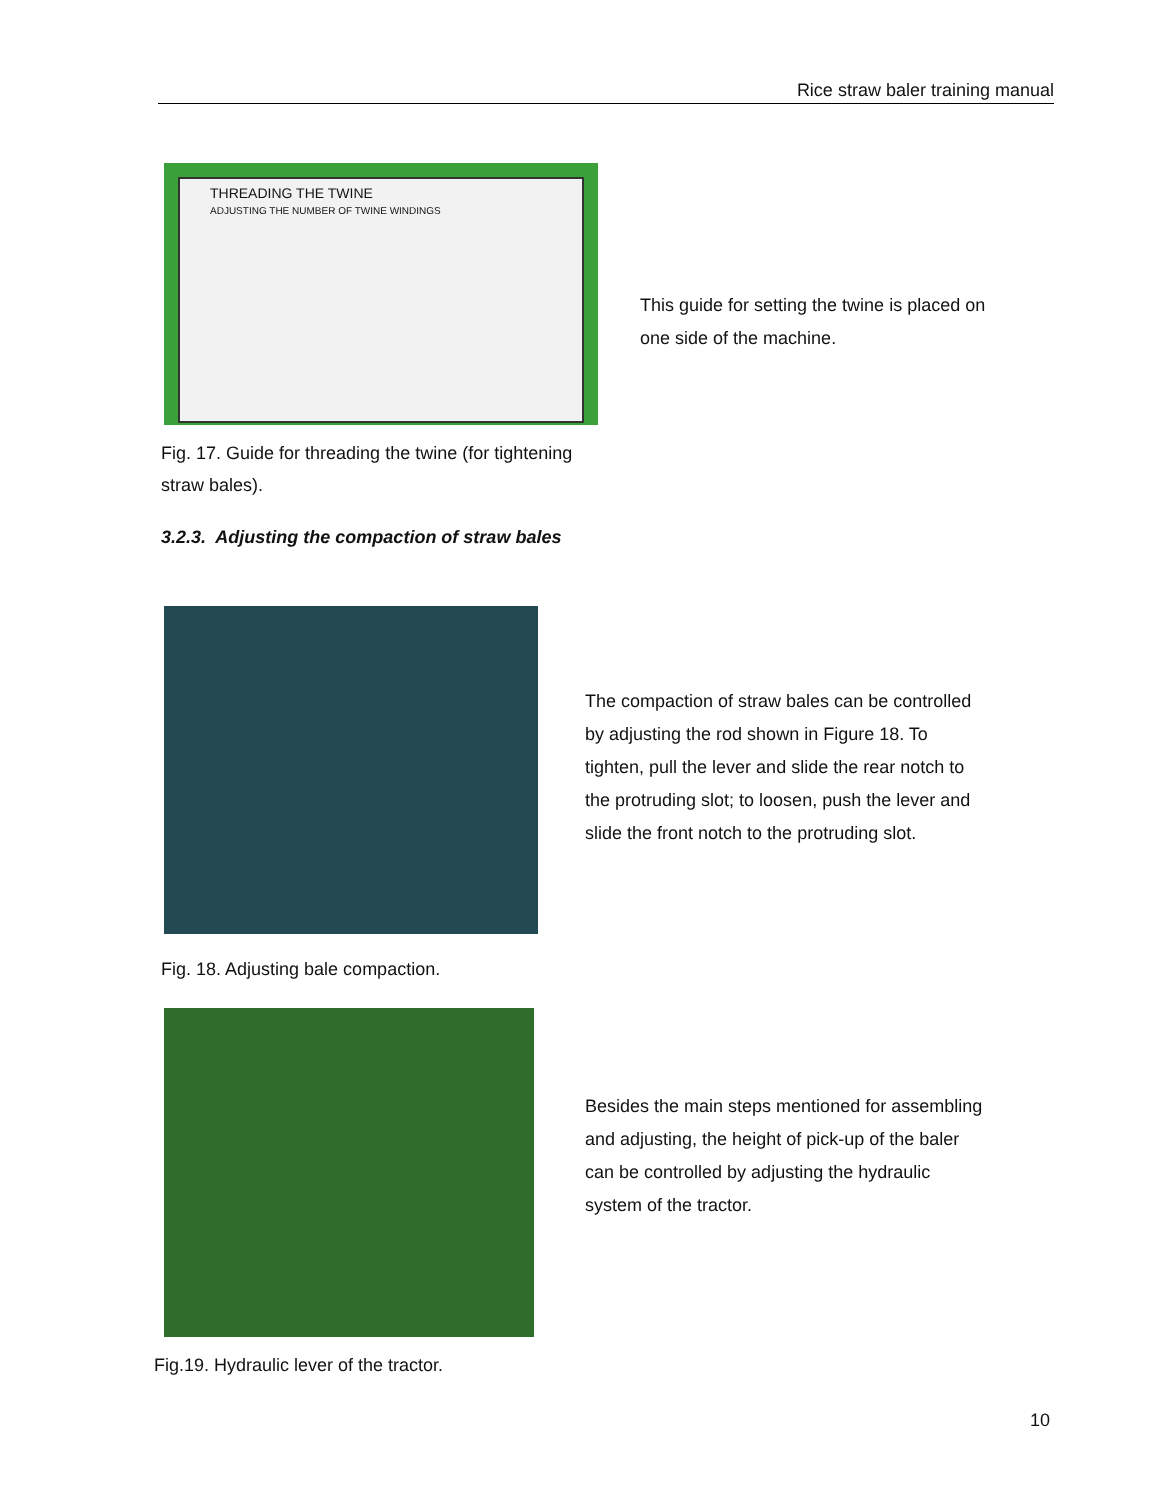Rice straw baler training manual
THREADING THE TWINE
ADJUSTING THE NUMBER OF TWINE WINDINGS
This guide for setting the twine is placed on one side of the machine.
Fig. 17. Guide for threading the twine (for tightening straw bales).
3.2.3. Adjusting the compaction of straw bales
The compaction of straw bales can be controlled by adjusting the rod shown in Figure 18. To tighten, pull the lever and slide the rear notch to the protruding slot; to loosen, push the lever and slide the front notch to the protruding slot.
Fig. 18. Adjusting bale compaction.
Besides the main steps mentioned for assembling and adjusting, the height of pick-up of the baler can be controlled by adjusting the hydraulic system of the tractor.
Fig.19. Hydraulic lever of the tractor.
10